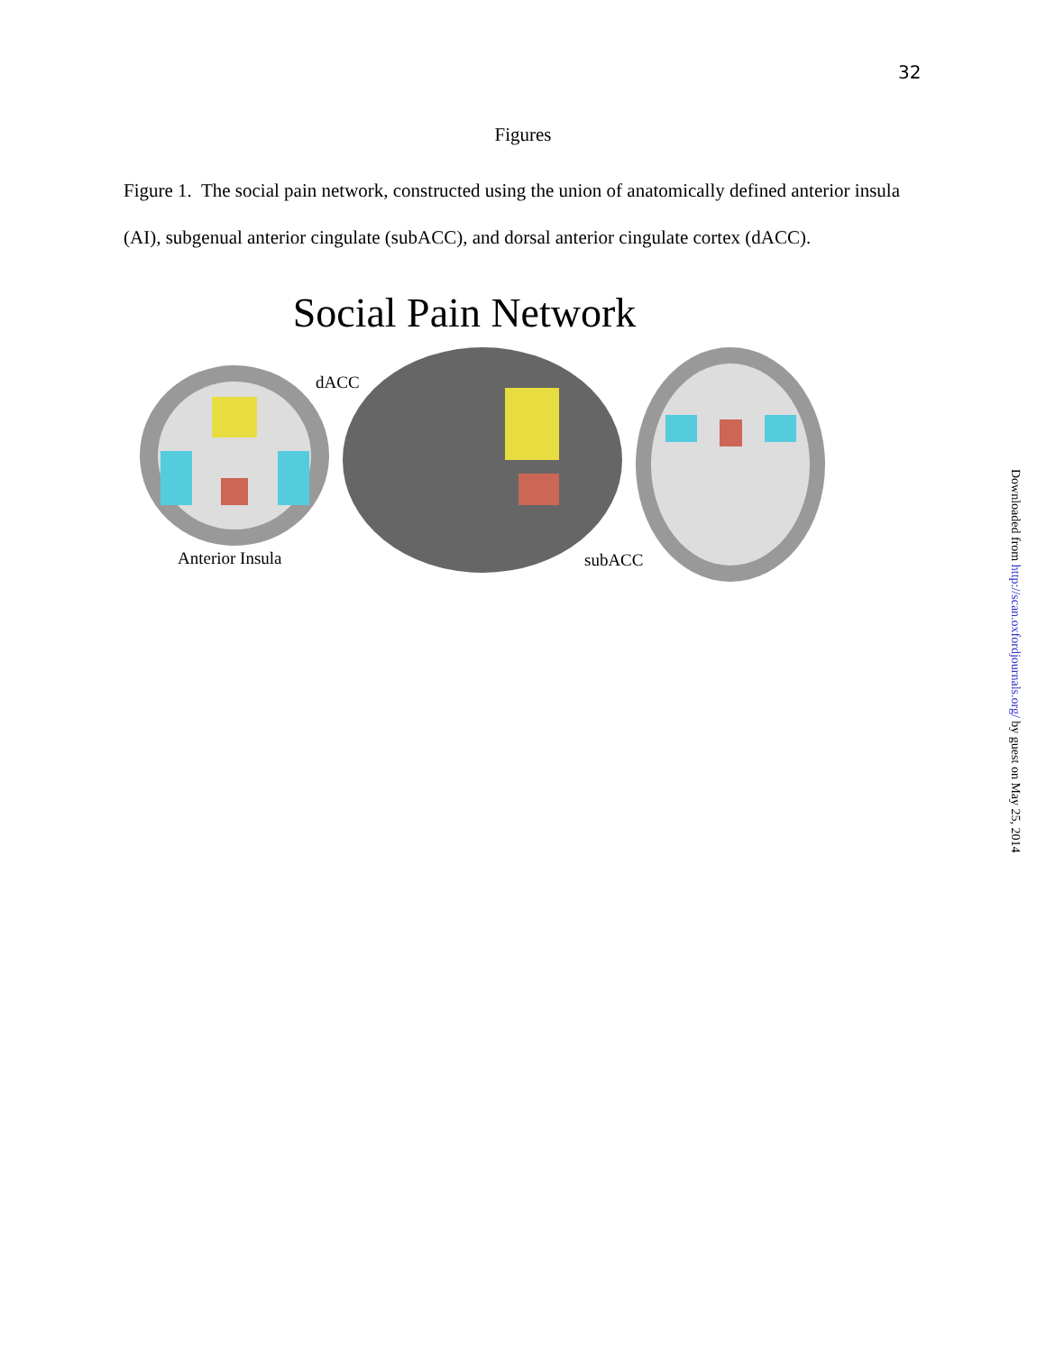32
Figures
Figure 1. The social pain network, constructed using the union of anatomically defined anterior insula (AI), subgenual anterior cingulate (subACC), and dorsal anterior cingulate cortex (dACC).
Social Pain Network
dACC
Anterior Insula subACC
Downloaded from http://scan.oxfordjournals.org/ by guest on May 25, 2014